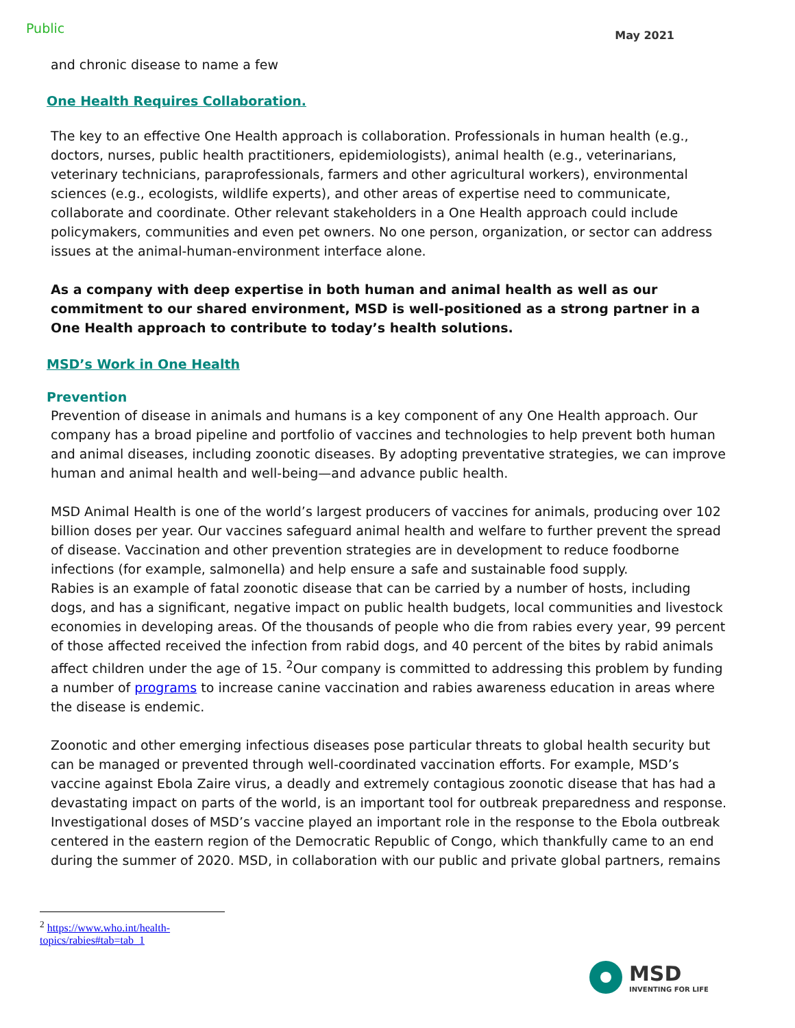Public May 2021
and chronic disease to name a few
One Health Requires Collaboration.
The key to an effective One Health approach is collaboration. Professionals in human health (e.g., doctors, nurses, public health practitioners, epidemiologists), animal health (e.g., veterinarians, veterinary technicians, paraprofessionals, farmers and other agricultural workers), environmental sciences (e.g., ecologists, wildlife experts), and other areas of expertise need to communicate, collaborate and coordinate. Other relevant stakeholders in a One Health approach could include policymakers, communities and even pet owners. No one person, organization, or sector can address issues at the animal-human-environment interface alone.
As a company with deep expertise in both human and animal health as well as our commitment to our shared environment, MSD is well-positioned as a strong partner in a One Health approach to contribute to today’s health solutions.
MSD’s Work in One Health
Prevention
Prevention of disease in animals and humans is a key component of any One Health approach. Our company has a broad pipeline and portfolio of vaccines and technologies to help prevent both human and animal diseases, including zoonotic diseases. By adopting preventative strategies, we can improve human and animal health and well-being—and advance public health.
MSD Animal Health is one of the world’s largest producers of vaccines for animals, producing over 102 billion doses per year. Our vaccines safeguard animal health and welfare to further prevent the spread of disease. Vaccination and other prevention strategies are in development to reduce foodborne infections (for example, salmonella) and help ensure a safe and sustainable food supply.
Rabies is an example of fatal zoonotic disease that can be carried by a number of hosts, including dogs, and has a significant, negative impact on public health budgets, local communities and livestock economies in developing areas. Of the thousands of people who die from rabies every year, 99 percent of those affected received the infection from rabid dogs, and 40 percent of the bites by rabid animals affect children under the age of 15. <sup>2</sup>Our company is committed to addressing this problem by funding a number of programs to increase canine vaccination and rabies awareness education in areas where the disease is endemic.
Zoonotic and other emerging infectious diseases pose particular threats to global health security but can be managed or prevented through well-coordinated vaccination efforts. For example, MSD’s vaccine against Ebola Zaire virus, a deadly and extremely contagious zoonotic disease that has had a devastating impact on parts of the world, is an important tool for outbreak preparedness and response. Investigational doses of MSD’s vaccine played an important role in the response to the Ebola outbreak centered in the eastern region of the Democratic Republic of Congo, which thankfully came to an end during the summer of 2020. MSD, in collaboration with our public and private global partners, remains
<sup>2</sup> https://www.who.int/health-topics/rabies#tab=tab_1
MSD
INVENTING FOR LIFE